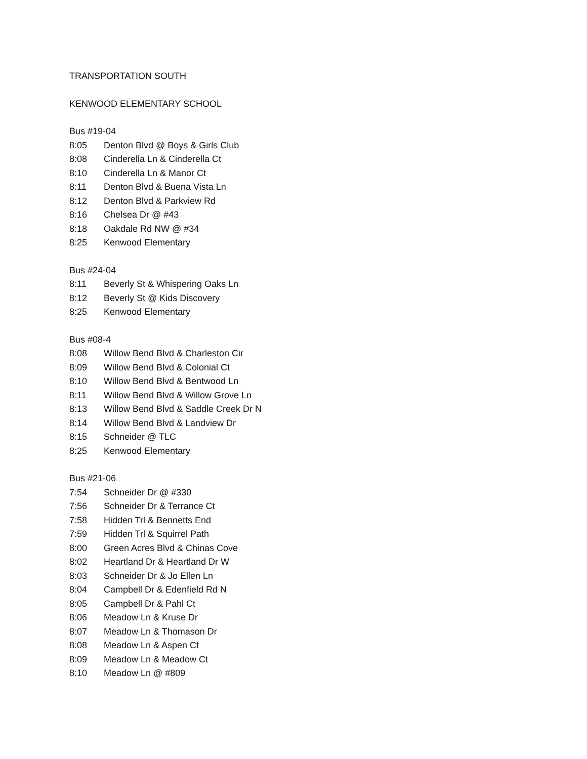TRANSPORTATION SOUTH
KENWOOD ELEMENTARY SCHOOL
Bus #19-04
8:05 Denton Blvd @ Boys & Girls Club
8:08 Cinderella Ln & Cinderella Ct
8:10 Cinderella Ln & Manor Ct
8:11 Denton Blvd & Buena Vista Ln
8:12 Denton Blvd & Parkview Rd
8:16 Chelsea Dr @ #43
8:18 Oakdale Rd NW @ #34
8:25 Kenwood Elementary
Bus #24-04
8:11 Beverly St & Whispering Oaks Ln
8:12 Beverly St @ Kids Discovery
8:25 Kenwood Elementary
Bus #08-4
8:08 Willow Bend Blvd & Charleston Cir
8:09 Willow Bend Blvd & Colonial Ct
8:10 Willow Bend Blvd & Bentwood Ln
8:11 Willow Bend Blvd & Willow Grove Ln
8:13 Willow Bend Blvd & Saddle Creek Dr N
8:14 Willow Bend Blvd & Landview Dr
8:15 Schneider @ TLC
8:25 Kenwood Elementary
Bus #21-06
7:54 Schneider Dr @ #330
7:56 Schneider Dr & Terrance Ct
7:58 Hidden Trl & Bennetts End
7:59 Hidden Trl & Squirrel Path
8:00 Green Acres Blvd & Chinas Cove
8:02 Heartland Dr & Heartland Dr W
8:03 Schneider Dr & Jo Ellen Ln
8:04 Campbell Dr & Edenfield Rd N
8:05 Campbell Dr & Pahl Ct
8:06 Meadow Ln & Kruse Dr
8:07 Meadow Ln & Thomason Dr
8:08 Meadow Ln & Aspen Ct
8:09 Meadow Ln & Meadow Ct
8:10 Meadow Ln @ #809